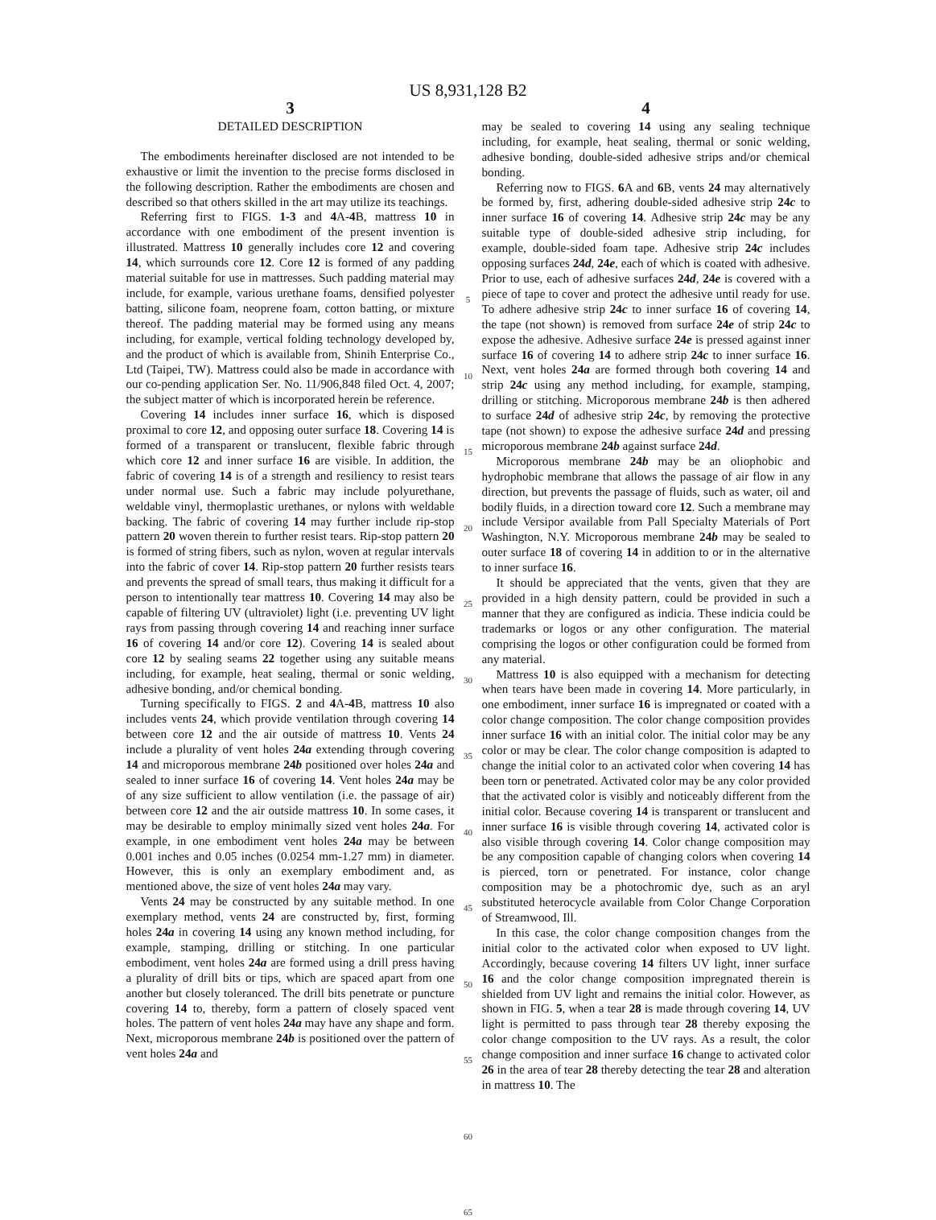US 8,931,128 B2
3
DETAILED DESCRIPTION
The embodiments hereinafter disclosed are not intended to be exhaustive or limit the invention to the precise forms disclosed in the following description. Rather the embodiments are chosen and described so that others skilled in the art may utilize its teachings.
Referring first to FIGS. 1-3 and 4 A-4 B, mattress 10 in accordance with one embodiment of the present invention is illustrated. Mattress 10 generally includes core 12 and covering 14, which surrounds core 12. Core 12 is formed of any padding material suitable for use in mattresses. Such padding material may include, for example, various urethane foams, densified polyester batting, silicone foam, neoprene foam, cotton batting, or mixture thereof. The padding material may be formed using any means including, for example, vertical folding technology developed by, and the product of which is available from, Shinih Enterprise Co., Ltd (Taipei, TW). Mattress could also be made in accordance with our co-pending application Ser. No. 11/906,848 filed Oct. 4, 2007; the subject matter of which is incorporated herein be reference.
Covering 14 includes inner surface 16, which is disposed proximal to core 12, and opposing outer surface 18. Covering 14 is formed of a transparent or translucent, flexible fabric through which core 12 and inner surface 16 are visible. In addition, the fabric of covering 14 is of a strength and resiliency to resist tears under normal use. Such a fabric may include polyurethane, weldable vinyl, thermoplastic urethanes, or nylons with weldable backing. The fabric of covering 14 may further include rip-stop pattern 20 woven therein to further resist tears. Rip-stop pattern 20 is formed of string fibers, such as nylon, woven at regular intervals into the fabric of cover 14. Rip-stop pattern 20 further resists tears and prevents the spread of small tears, thus making it difficult for a person to intentionally tear mattress 10. Covering 14 may also be capable of filtering UV (ultraviolet) light (i.e. preventing UV light rays from passing through covering 14 and reaching inner surface 16 of covering 14 and/or core 12). Covering 14 is sealed about core 12 by sealing seams 22 together using any suitable means including, for example, heat sealing, thermal or sonic welding, adhesive bonding, and/or chemical bonding.
Turning specifically to FIGS. 2 and 4 A-4 B, mattress 10 also includes vents 24, which provide ventilation through covering 14 between core 12 and the air outside of mattress 10. Vents 24 include a plurality of vent holes 24a extending through covering 14 and microporous membrane 24b positioned over holes 24a and sealed to inner surface 16 of covering 14. Vent holes 24a may be of any size sufficient to allow ventilation (i.e. the passage of air) between core 12 and the air outside mattress 10. In some cases, it may be desirable to employ minimally sized vent holes 24a. For example, in one embodiment vent holes 24a may be between 0.001 inches and 0.05 inches (0.0254 mm-1.27 mm) in diameter. However, this is only an exemplary embodiment and, as mentioned above, the size of vent holes 24a may vary.
Vents 24 may be constructed by any suitable method. In one exemplary method, vents 24 are constructed by, first, forming holes 24a in covering 14 using any known method including, for example, stamping, drilling or stitching. In one particular embodiment, vent holes 24a are formed using a drill press having a plurality of drill bits or tips, which are spaced apart from one another but closely toleranced. The drill bits penetrate or puncture covering 14 to, thereby, form a pattern of closely spaced vent holes. The pattern of vent holes 24a may have any shape and form. Next, microporous membrane 24b is positioned over the pattern of vent holes 24a and
5
10
15
20
25
30
35
40
45
50
55
60
65
4
may be sealed to covering 14 using any sealing technique including, for example, heat sealing, thermal or sonic welding, adhesive bonding, double-sided adhesive strips and/or chemical bonding.
Referring now to FIGS. 6 A and 6 B, vents 24 may alternatively be formed by, first, adhering double-sided adhesive strip 24c to inner surface 16 of covering 14. Adhesive strip 24c may be any suitable type of double-sided adhesive strip including, for example, double-sided foam tape. Adhesive strip 24c includes opposing surfaces 24d, 24e, each of which is coated with adhesive. Prior to use, each of adhesive surfaces 24d, 24e is covered with a piece of tape to cover and protect the adhesive until ready for use. To adhere adhesive strip 24c to inner surface 16 of covering 14, the tape (not shown) is removed from surface 24e of strip 24c to expose the adhesive. Adhesive surface 24e is pressed against inner surface 16 of covering 14 to adhere strip 24c to inner surface 16. Next, vent holes 24a are formed through both covering 14 and strip 24c using any method including, for example, stamping, drilling or stitching. Microporous membrane 24b is then adhered to surface 24d of adhesive strip 24c, by removing the protective tape (not shown) to expose the adhesive surface 24d and pressing microporous membrane 24b against surface 24d.
Microporous membrane 24b may be an oliophobic and hydrophobic membrane that allows the passage of air flow in any direction, but prevents the passage of fluids, such as water, oil and bodily fluids, in a direction toward core 12. Such a membrane may include Versipor available from Pall Specialty Materials of Port Washington, N.Y. Microporous membrane 24b may be sealed to outer surface 18 of covering 14 in addition to or in the alternative to inner surface 16.
It should be appreciated that the vents, given that they are provided in a high density pattern, could be provided in such a manner that they are configured as indicia. These indicia could be trademarks or logos or any other configuration. The material comprising the logos or other configuration could be formed from any material.
Mattress 10 is also equipped with a mechanism for detecting when tears have been made in covering 14. More particularly, in one embodiment, inner surface 16 is impregnated or coated with a color change composition. The color change composition provides inner surface 16 with an initial color. The initial color may be any color or may be clear. The color change composition is adapted to change the initial color to an activated color when covering 14 has been torn or penetrated. Activated color may be any color provided that the activated color is visibly and noticeably different from the initial color. Because covering 14 is transparent or translucent and inner surface 16 is visible through covering 14, activated color is also visible through covering 14. Color change composition may be any composition capable of changing colors when covering 14 is pierced, torn or penetrated. For instance, color change composition may be a photochromic dye, such as an aryl substituted heterocycle available from Color Change Corporation of Streamwood, Ill.
In this case, the color change composition changes from the initial color to the activated color when exposed to UV light. Accordingly, because covering 14 filters UV light, inner surface 16 and the color change composition impregnated therein is shielded from UV light and remains the initial color. However, as shown in FIG. 5, when a tear 28 is made through covering 14, UV light is permitted to pass through tear 28 thereby exposing the color change composition to the UV rays. As a result, the color change composition and inner surface 16 change to activated color 26 in the area of tear 28 thereby detecting the tear 28 and alteration in mattress 10. The